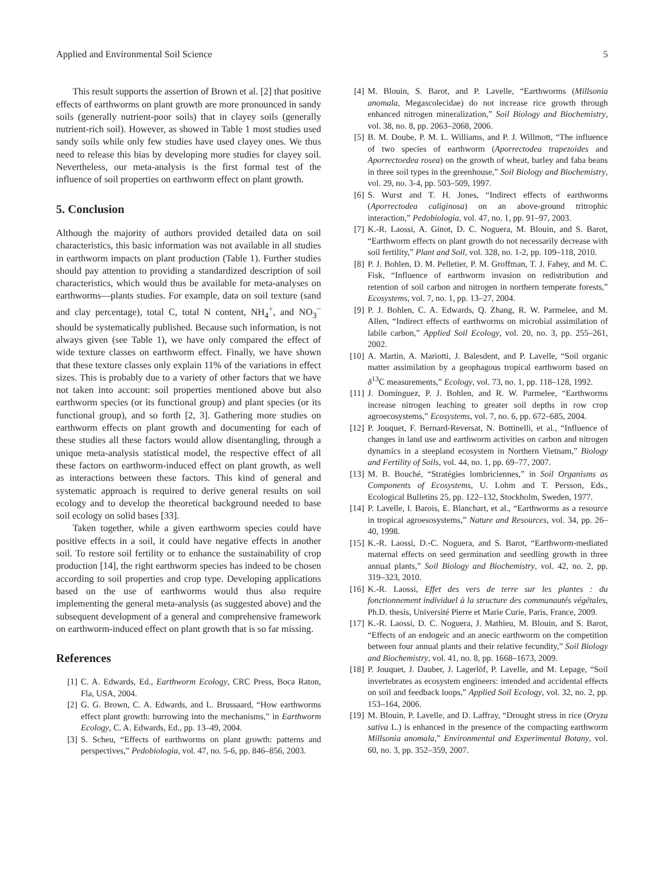Applied and Environmental Soil Science 5
This result supports the assertion of Brown et al. [2] that positive effects of earthworms on plant growth are more pronounced in sandy soils (generally nutrient-poor soils) that in clayey soils (generally nutrient-rich soil). However, as showed in Table 1 most studies used sandy soils while only few studies have used clayey ones. We thus need to release this bias by developing more studies for clayey soil. Nevertheless, our meta-analysis is the first formal test of the influence of soil properties on earthworm effect on plant growth.
5. Conclusion
Although the majority of authors provided detailed data on soil characteristics, this basic information was not available in all studies in earthworm impacts on plant production (Table 1). Further studies should pay attention to providing a standardized description of soil characteristics, which would thus be available for meta-analyses on earthworms—plants studies. For example, data on soil texture (sand and clay percentage), total C, total N content, NH<sub>4</sub><sup>+</sup>, and NO<sub>3</sub><sup>−</sup> should be systematically published. Because such information, is not always given (see Table 1), we have only compared the effect of wide texture classes on earthworm effect. Finally, we have shown that these texture classes only explain 11% of the variations in effect sizes. This is probably due to a variety of other factors that we have not taken into account: soil properties mentioned above but also earthworm species (or its functional group) and plant species (or its functional group), and so forth [2, 3]. Gathering more studies on earthworm effects on plant growth and documenting for each of these studies all these factors would allow disentangling, through a unique meta-analysis statistical model, the respective effect of all these factors on earthworm-induced effect on plant growth, as well as interactions between these factors. This kind of general and systematic approach is required to derive general results on soil ecology and to develop the theoretical background needed to base soil ecology on solid bases [33].
Taken together, while a given earthworm species could have positive effects in a soil, it could have negative effects in another soil. To restore soil fertility or to enhance the sustainability of crop production [14], the right earthworm species has indeed to be chosen according to soil properties and crop type. Developing applications based on the use of earthworms would thus also require implementing the general meta-analysis (as suggested above) and the subsequent development of a general and comprehensive framework on earthworm-induced effect on plant growth that is so far missing.
References
[1] C. A. Edwards, Ed., Earthworm Ecology, CRC Press, Boca Raton, Fla, USA, 2004.
[2] G. G. Brown, C. A. Edwards, and L. Brussaard, “How earthworms effect plant growth: burrowing into the mechanisms,” in Earthworm Ecology, C. A. Edwards, Ed., pp. 13–49, 2004.
[3] S. Scheu, “Effects of earthworms on plant growth: patterns and perspectives,” Pedobiologia, vol. 47, no. 5-6, pp. 846–856, 2003.
[4] M. Blouin, S. Barot, and P. Lavelle, “Earthworms (Millsonia anomala, Megascolecidae) do not increase rice growth through enhanced nitrogen mineralization,” Soil Biology and Biochemistry, vol. 38, no. 8, pp. 2063–2068, 2006.
[5] B. M. Doube, P. M. L. Williams, and P. J. Willmott, “The influence of two species of earthworm (Aporrectodea trapezoides and Aporrectoedea rosea) on the growth of wheat, barley and faba beans in three soil types in the greenhouse,” Soil Biology and Biochemistry, vol. 29, no. 3-4, pp. 503–509, 1997.
[6] S. Wurst and T. H. Jones, “Indirect effects of earthworms (Aporrectodea caliginosa) on an above-ground tritrophic interaction,” Pedobiologia, vol. 47, no. 1, pp. 91–97, 2003.
[7] K.-R. Laossi, A. Ginot, D. C. Noguera, M. Blouin, and S. Barot, “Earthworm effects on plant growth do not necessarily decrease with soil fertility,” Plant and Soil, vol. 328, no. 1-2, pp. 109–118, 2010.
[8] P. J. Bohlen, D. M. Pelletier, P. M. Groffman, T. J. Fahey, and M. C. Fisk, “Influence of earthworm invasion on redistribution and retention of soil carbon and nitrogen in northern temperate forests,” Ecosystems, vol. 7, no. 1, pp. 13–27, 2004.
[9] P. J. Bohlen, C. A. Edwards, Q. Zhang, R. W. Parmelee, and M. Allen, “Indirect effects of earthworms on microbial assimilation of labile carbon,” Applied Soil Ecology, vol. 20, no. 3, pp. 255–261, 2002.
[10] A. Martin, A. Mariotti, J. Balesdent, and P. Lavelle, “Soil organic matter assimilation by a geophagous tropical earthworm based on δ<sup>13</sup>C measurements,” Ecology, vol. 73, no. 1, pp. 118–128, 1992.
[11] J. Domínguez, P. J. Bohlen, and R. W. Parmelee, “Earthworms increase nitrogen leaching to greater soil depths in row crop agroecosystems,” Ecosystems, vol. 7, no. 6, pp. 672–685, 2004.
[12] P. Jouquet, F. Bernard-Reversat, N. Bottinelli, et al., “Influence of changes in land use and earthworm activities on carbon and nitrogen dynamics in a steepland ecosystem in Northern Vietnam,” Biology and Fertility of Soils, vol. 44, no. 1, pp. 69–77, 2007.
[13] M. B. Bouché, “Stratégies lombriciennes,” in Soil Organisms as Components of Ecosystems, U. Lohm and T. Persson, Eds., Ecological Bulletins 25, pp. 122–132, Stockholm, Sweden, 1977.
[14] P. Lavelle, I. Barois, E. Blanchart, et al., “Earthworms as a resource in tropical agroesosystems,” Nature and Resources, vol. 34, pp. 26–40, 1998.
[15] K.-R. Laossi, D.-C. Noguera, and S. Barot, “Earthworm-mediated maternal effects on seed germination and seedling growth in three annual plants,” Soil Biology and Biochemistry, vol. 42, no. 2, pp. 319–323, 2010.
[16] K.-R. Laossi, Effet des vers de terre sur les plantes : du fonctionnement individuel à la structure des communautés végétales, Ph.D. thesis, Université Pierre et Marie Curie, Paris, France, 2009.
[17] K.-R. Laossi, D. C. Noguera, J. Mathieu, M. Blouin, and S. Barot, “Effects of an endogeic and an anecic earthworm on the competition between four annual plants and their relative fecundity,” Soil Biology and Biochemistry, vol. 41, no. 8, pp. 1668–1673, 2009.
[18] P. Jouquet, J. Dauber, J. Lagerlöf, P. Lavelle, and M. Lepage, “Soil invertebrates as ecosystem engineers: intended and accidental effects on soil and feedback loops,” Applied Soil Ecology, vol. 32, no. 2, pp. 153–164, 2006.
[19] M. Blouin, P. Lavelle, and D. Laffray, “Drought stress in rice (Oryza sativa L.) is enhanced in the presence of the compacting earthworm Millsonia anomala,” Environmental and Experimental Botany, vol. 60, no. 3, pp. 352–359, 2007.